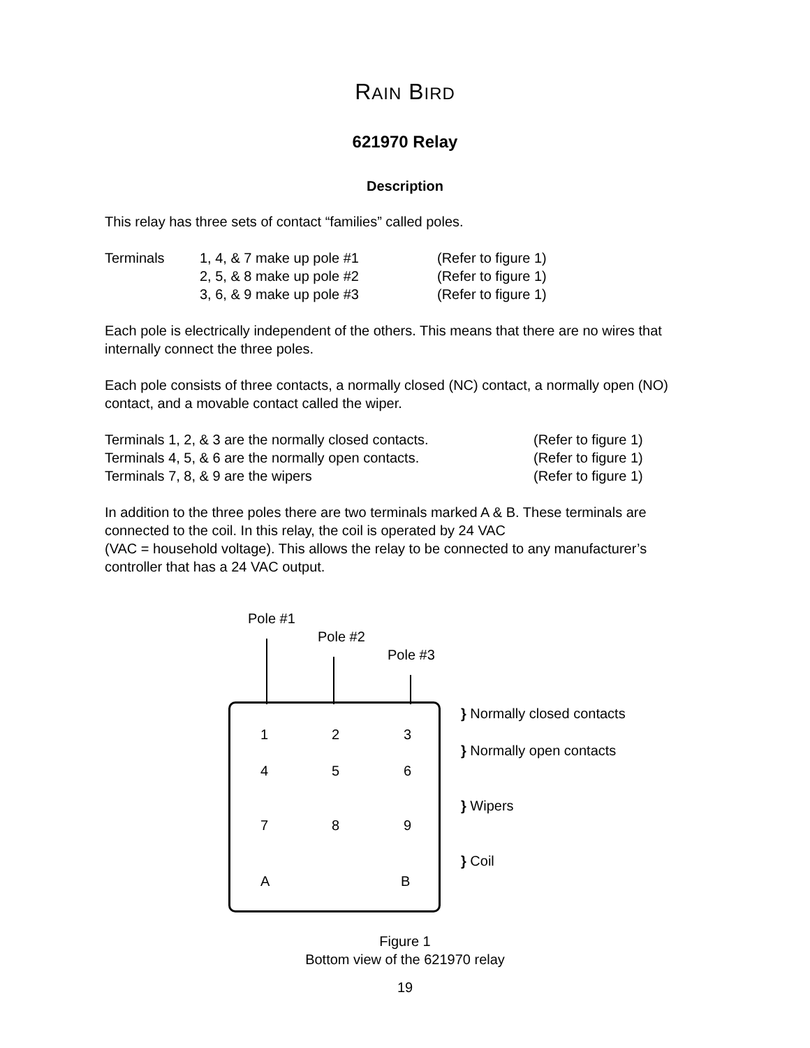RAIN BIRD
621970 Relay
Description
This relay has three sets of contact “families” called poles.
Terminals 1, 4, & 7 make up pole #1 (Refer to figure 1)
2, 5, & 8 make up pole #2 (Refer to figure 1)
3, 6, & 9 make up pole #3 (Refer to figure 1)
Each pole is electrically independent of the others. This means that there are no wires that internally connect the three poles.
Each pole consists of three contacts, a normally closed (NC) contact, a normally open (NO) contact, and a movable contact called the wiper.
Terminals 1, 2, & 3 are the normally closed contacts. (Refer to figure 1)
Terminals 4, 5, & 6 are the normally open contacts. (Refer to figure 1)
Terminals 7, 8, & 9 are the wipers (Refer to figure 1)
In addition to the three poles there are two terminals marked A & B. These terminals are connected to the coil. In this relay, the coil is operated by 24 VAC
(VAC = household voltage). This allows the relay to be connected to any manufacturer’s controller that has a 24 VAC output.
Pole #1
Pole #2
Pole #3
1 2 3
4 5 6
7 8 9
A B
} Normally closed contacts
} Normally open contacts
} Wipers
} Coil
Figure 1
Bottom view of the 621970 relay
19